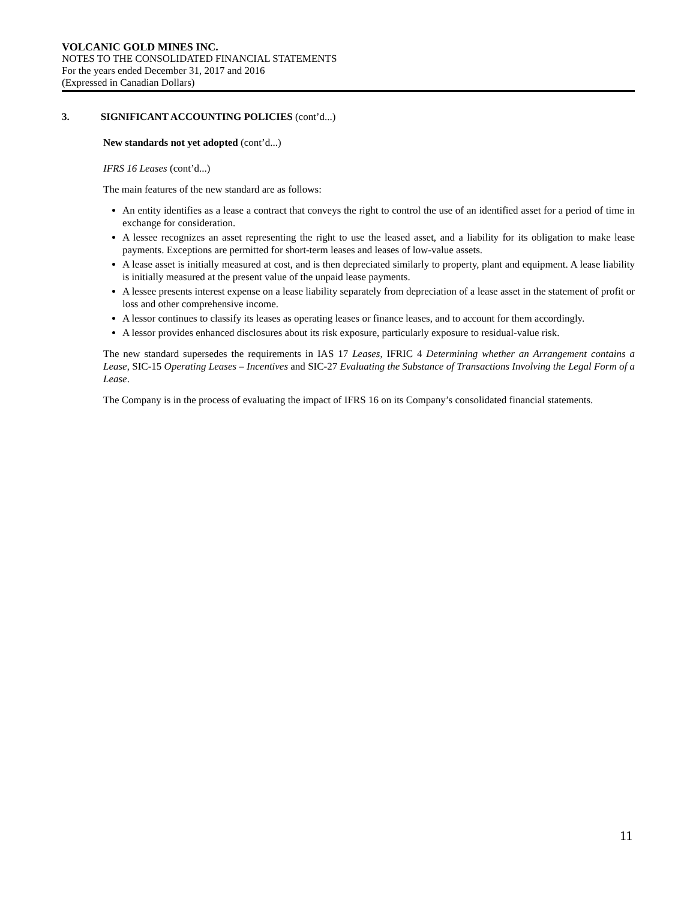VOLCANIC GOLD MINES INC.
NOTES TO THE CONSOLIDATED FINANCIAL STATEMENTS
For the years ended December 31, 2017 and 2016
(Expressed in Canadian Dollars)
3. SIGNIFICANT ACCOUNTING POLICIES (cont’d...)
New standards not yet adopted (cont’d...)
IFRS 16 Leases (cont’d...)
The main features of the new standard are as follows:
An entity identifies as a lease a contract that conveys the right to control the use of an identified asset for a period of time in exchange for consideration.
A lessee recognizes an asset representing the right to use the leased asset, and a liability for its obligation to make lease payments. Exceptions are permitted for short-term leases and leases of low-value assets.
A lease asset is initially measured at cost, and is then depreciated similarly to property, plant and equipment. A lease liability is initially measured at the present value of the unpaid lease payments.
A lessee presents interest expense on a lease liability separately from depreciation of a lease asset in the statement of profit or loss and other comprehensive income.
A lessor continues to classify its leases as operating leases or finance leases, and to account for them accordingly.
A lessor provides enhanced disclosures about its risk exposure, particularly exposure to residual-value risk.
The new standard supersedes the requirements in IAS 17 Leases, IFRIC 4 Determining whether an Arrangement contains a Lease, SIC-15 Operating Leases – Incentives and SIC-27 Evaluating the Substance of Transactions Involving the Legal Form of a Lease.
The Company is in the process of evaluating the impact of IFRS 16 on its Company’s consolidated financial statements.
11